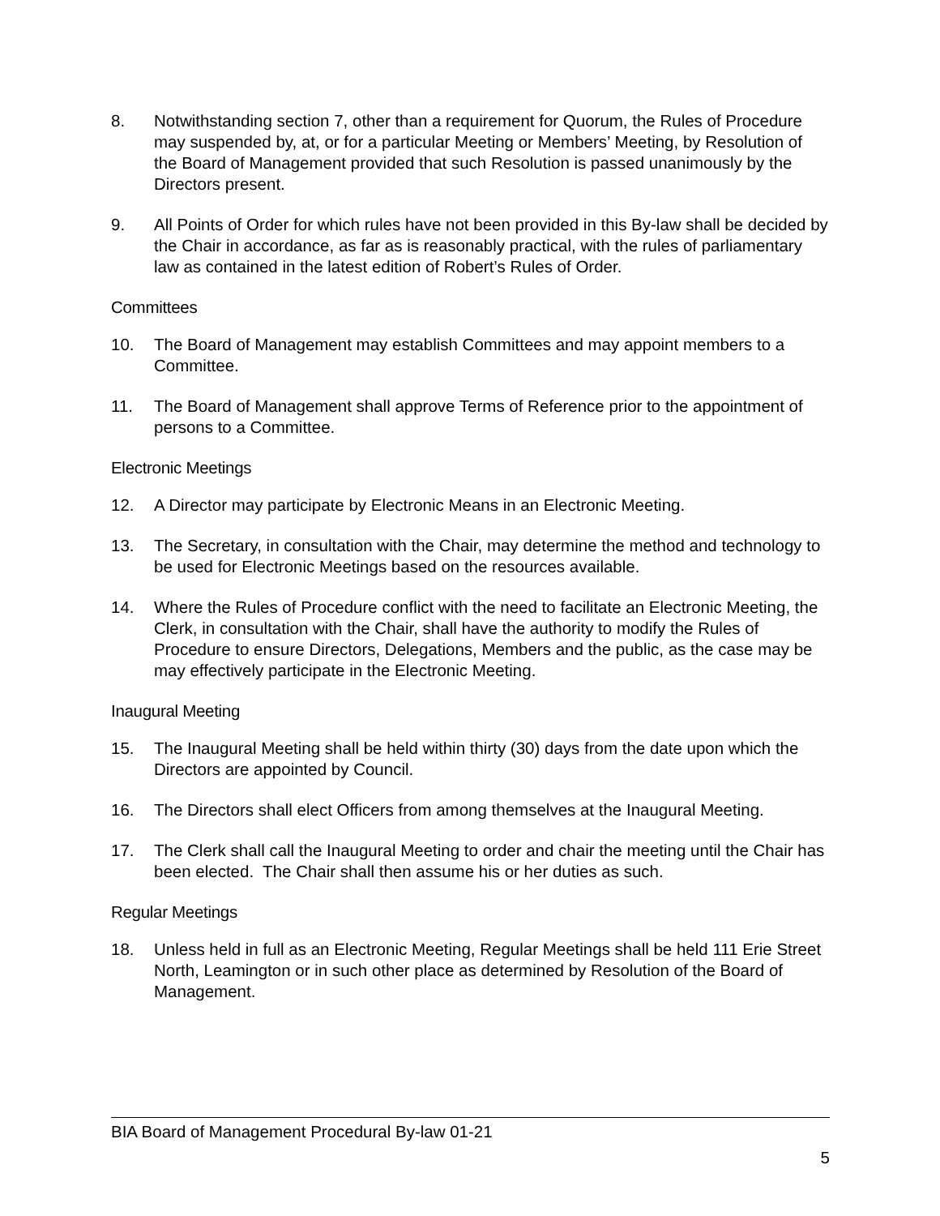8. Notwithstanding section 7, other than a requirement for Quorum, the Rules of Procedure may suspended by, at, or for a particular Meeting or Members’ Meeting, by Resolution of the Board of Management provided that such Resolution is passed unanimously by the Directors present.
9. All Points of Order for which rules have not been provided in this By-law shall be decided by the Chair in accordance, as far as is reasonably practical, with the rules of parliamentary law as contained in the latest edition of Robert’s Rules of Order.
Committees
10. The Board of Management may establish Committees and may appoint members to a Committee.
11. The Board of Management shall approve Terms of Reference prior to the appointment of persons to a Committee.
Electronic Meetings
12. A Director may participate by Electronic Means in an Electronic Meeting.
13. The Secretary, in consultation with the Chair, may determine the method and technology to be used for Electronic Meetings based on the resources available.
14. Where the Rules of Procedure conflict with the need to facilitate an Electronic Meeting, the Clerk, in consultation with the Chair, shall have the authority to modify the Rules of Procedure to ensure Directors, Delegations, Members and the public, as the case may be may effectively participate in the Electronic Meeting.
Inaugural Meeting
15. The Inaugural Meeting shall be held within thirty (30) days from the date upon which the Directors are appointed by Council.
16. The Directors shall elect Officers from among themselves at the Inaugural Meeting.
17. The Clerk shall call the Inaugural Meeting to order and chair the meeting until the Chair has been elected. The Chair shall then assume his or her duties as such.
Regular Meetings
18. Unless held in full as an Electronic Meeting, Regular Meetings shall be held 111 Erie Street North, Leamington or in such other place as determined by Resolution of the Board of Management.
BIA Board of Management Procedural By-law 01-21
5